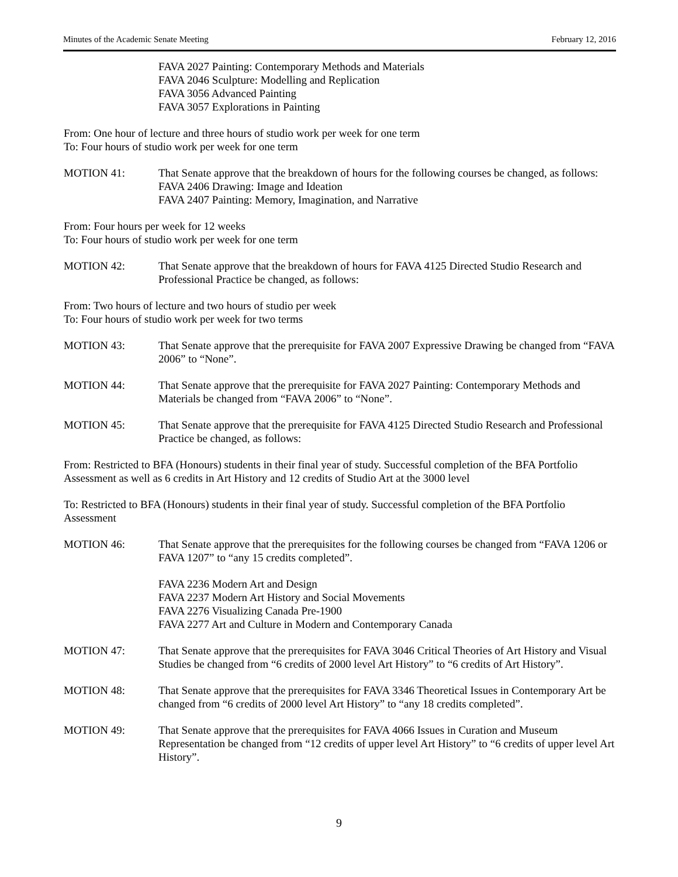Minutes of the Academic Senate Meeting February 12, 2016
FAVA 2027 Painting: Contemporary Methods and Materials
FAVA 2046 Sculpture: Modelling and Replication
FAVA 3056 Advanced Painting
FAVA 3057 Explorations in Painting
From: One hour of lecture and three hours of studio work per week for one term
To: Four hours of studio work per week for one term
MOTION 41: That Senate approve that the breakdown of hours for the following courses be changed, as follows:
FAVA 2406 Drawing: Image and Ideation
FAVA 2407 Painting: Memory, Imagination, and Narrative
From: Four hours per week for 12 weeks
To: Four hours of studio work per week for one term
MOTION 42: That Senate approve that the breakdown of hours for FAVA 4125 Directed Studio Research and Professional Practice be changed, as follows:
From: Two hours of lecture and two hours of studio per week
To: Four hours of studio work per week for two terms
MOTION 43: That Senate approve that the prerequisite for FAVA 2007 Expressive Drawing be changed from “FAVA 2006” to “None”.
MOTION 44: That Senate approve that the prerequisite for FAVA 2027 Painting: Contemporary Methods and Materials be changed from “FAVA 2006” to “None”.
MOTION 45: That Senate approve that the prerequisite for FAVA 4125 Directed Studio Research and Professional Practice be changed, as follows:
From: Restricted to BFA (Honours) students in their final year of study. Successful completion of the BFA Portfolio Assessment as well as 6 credits in Art History and 12 credits of Studio Art at the 3000 level
To: Restricted to BFA (Honours) students in their final year of study. Successful completion of the BFA Portfolio Assessment
MOTION 46: That Senate approve that the prerequisites for the following courses be changed from “FAVA 1206 or FAVA 1207” to “any 15 credits completed”.
FAVA 2236 Modern Art and Design
FAVA 2237 Modern Art History and Social Movements
FAVA 2276 Visualizing Canada Pre-1900
FAVA 2277 Art and Culture in Modern and Contemporary Canada
MOTION 47: That Senate approve that the prerequisites for FAVA 3046 Critical Theories of Art History and Visual Studies be changed from “6 credits of 2000 level Art History” to “6 credits of Art History”.
MOTION 48: That Senate approve that the prerequisites for FAVA 3346 Theoretical Issues in Contemporary Art be changed from “6 credits of 2000 level Art History” to “any 18 credits completed”.
MOTION 49: That Senate approve that the prerequisites for FAVA 4066 Issues in Curation and Museum Representation be changed from “12 credits of upper level Art History” to “6 credits of upper level Art History”.
9